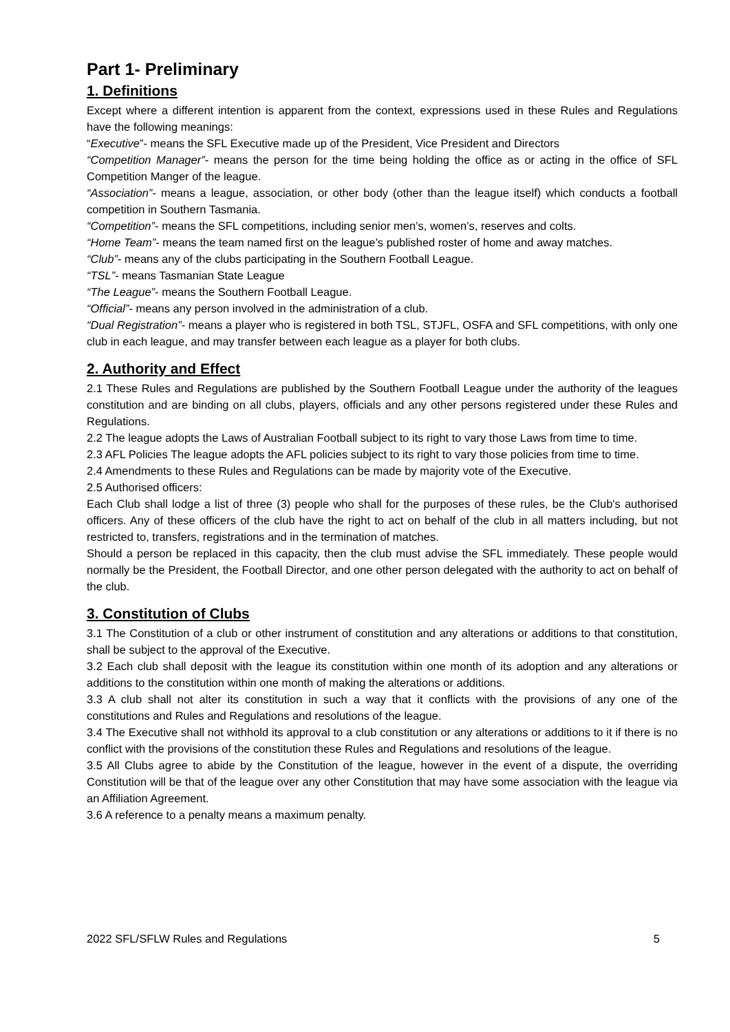Part 1- Preliminary
1. Definitions
Except where a different intention is apparent from the context, expressions used in these Rules and Regulations have the following meanings:
“Executive”- means the SFL Executive made up of the President, Vice President and Directors
“Competition Manager”- means the person for the time being holding the office as or acting in the office of SFL Competition Manger of the league.
“Association”- means a league, association, or other body (other than the league itself) which conducts a football competition in Southern Tasmania.
“Competition”- means the SFL competitions, including senior men’s, women’s, reserves and colts.
“Home Team”- means the team named first on the league’s published roster of home and away matches.
“Club”- means any of the clubs participating in the Southern Football League.
“TSL”- means Tasmanian State League
“The League”- means the Southern Football League.
“Official”- means any person involved in the administration of a club.
“Dual Registration”- means a player who is registered in both TSL, STJFL, OSFA and SFL competitions, with only one club in each league, and may transfer between each league as a player for both clubs.
2. Authority and Effect
2.1 These Rules and Regulations are published by the Southern Football League under the authority of the leagues constitution and are binding on all clubs, players, officials and any other persons registered under these Rules and Regulations.
2.2 The league adopts the Laws of Australian Football subject to its right to vary those Laws from time to time.
2.3 AFL Policies The league adopts the AFL policies subject to its right to vary those policies from time to time.
2.4 Amendments to these Rules and Regulations can be made by majority vote of the Executive.
2.5 Authorised officers:
Each Club shall lodge a list of three (3) people who shall for the purposes of these rules, be the Club's authorised officers. Any of these officers of the club have the right to act on behalf of the club in all matters including, but not restricted to, transfers, registrations and in the termination of matches.
Should a person be replaced in this capacity, then the club must advise the SFL immediately. These people would normally be the President, the Football Director, and one other person delegated with the authority to act on behalf of the club.
3. Constitution of Clubs
3.1 The Constitution of a club or other instrument of constitution and any alterations or additions to that constitution, shall be subject to the approval of the Executive.
3.2 Each club shall deposit with the league its constitution within one month of its adoption and any alterations or additions to the constitution within one month of making the alterations or additions.
3.3 A club shall not alter its constitution in such a way that it conflicts with the provisions of any one of the constitutions and Rules and Regulations and resolutions of the league.
3.4 The Executive shall not withhold its approval to a club constitution or any alterations or additions to it if there is no conflict with the provisions of the constitution these Rules and Regulations and resolutions of the league.
3.5 All Clubs agree to abide by the Constitution of the league, however in the event of a dispute, the overriding Constitution will be that of the league over any other Constitution that may have some association with the league via an Affiliation Agreement.
3.6 A reference to a penalty means a maximum penalty.
2022 SFL/SFLW Rules and Regulations 5